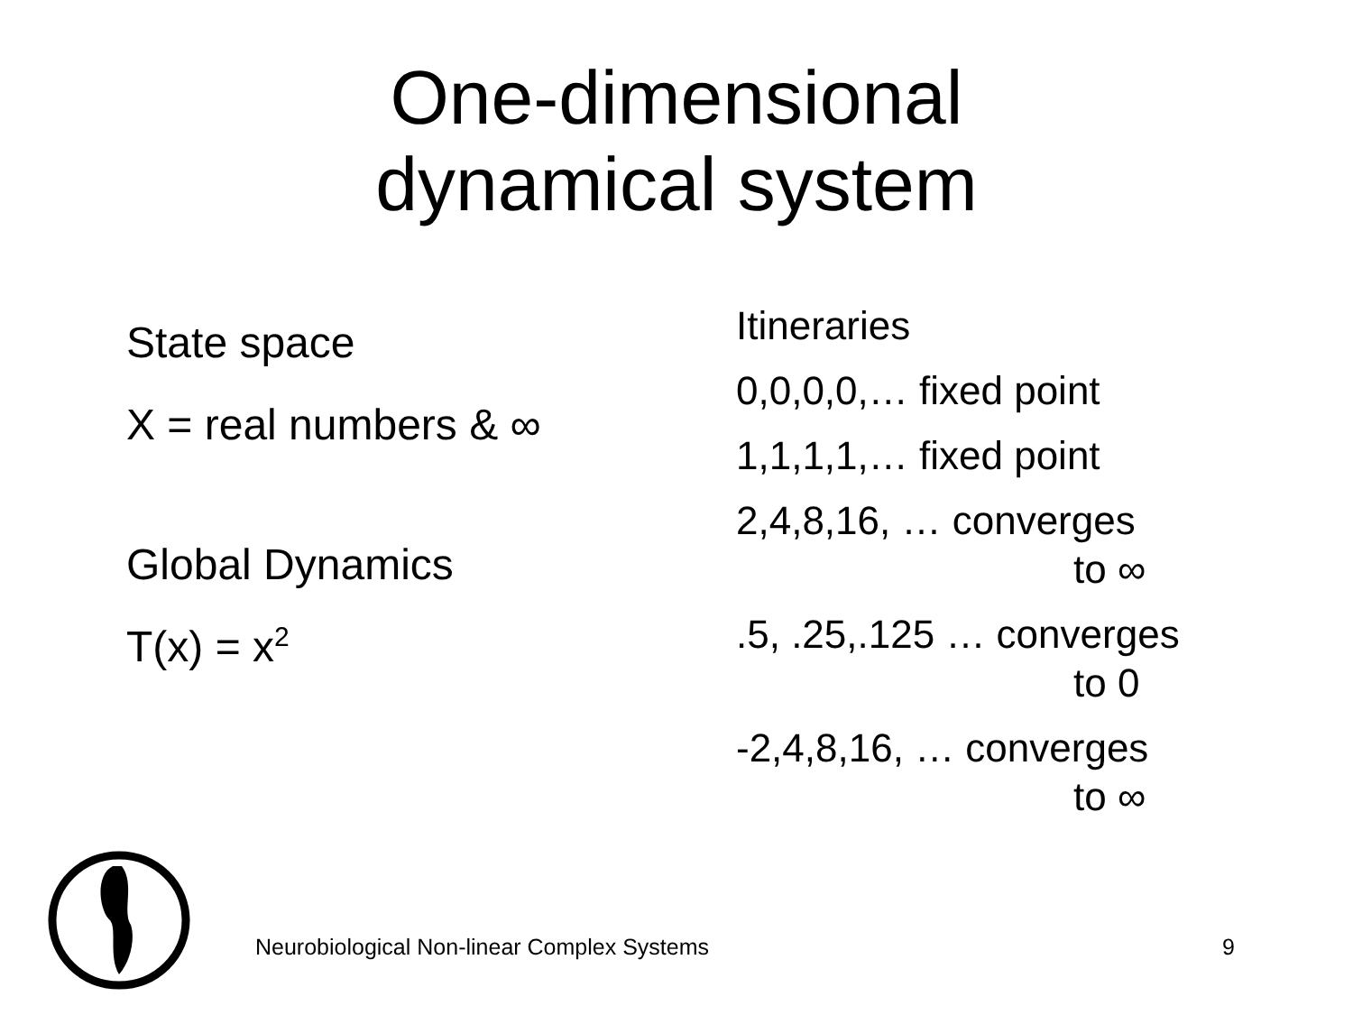One-dimensional
dynamical system
State space
X = real numbers & ∞
Global Dynamics
T(x) = x<sup>2</sup>
Itineraries
0,0,0,0,… fixed point
1,1,1,1,… fixed point
2,4,8,16, … converges
to ∞
.5, .25,.125 … converges
to 0
-2,4,8,16, … converges
to ∞
Neurobiological Non-linear Complex Systems
9